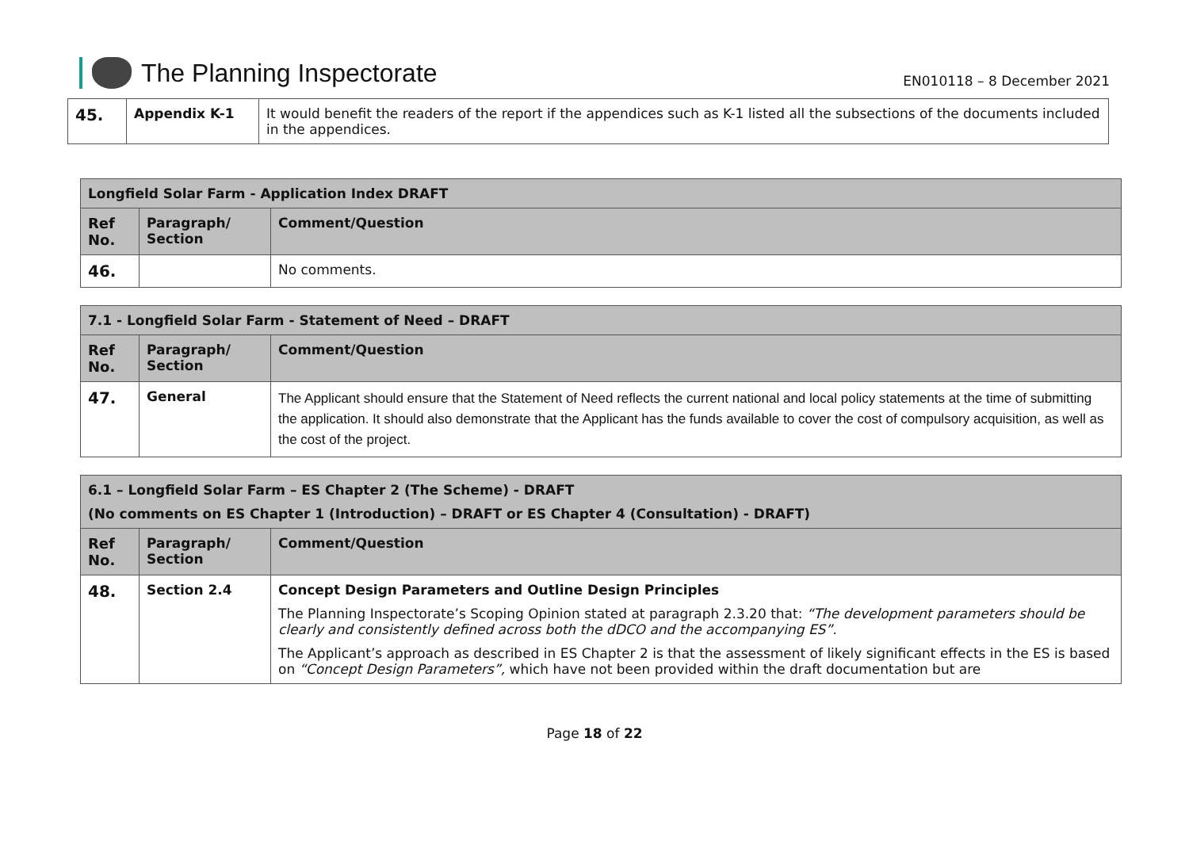The Planning Inspectorate
EN010118 – 8 December 2021
| 45. | Appendix K-1 | It would benefit the readers of the report if the appendices such as K-1 listed all the subsections of the documents included in the appendices. |
| Longfield Solar Farm - Application Index DRAFT | | |
| --- | --- | --- |
| Ref No. | Paragraph/ Section | Comment/Question |
| 46. | | No comments. |
| 7.1 - Longfield Solar Farm - Statement of Need – DRAFT | | |
| --- | --- | --- |
| Ref No. | Paragraph/ Section | Comment/Question |
| 47. | General | The Applicant should ensure that the Statement of Need reflects the current national and local policy statements at the time of submitting the application. It should also demonstrate that the Applicant has the funds available to cover the cost of compulsory acquisition, as well as the cost of the project. |
| 6.1 – Longfield Solar Farm – ES Chapter 2 (The Scheme) - DRAFT (No comments on ES Chapter 1 (Introduction) – DRAFT or ES Chapter 4 (Consultation) - DRAFT) | | |
| --- | --- | --- |
| Ref No. | Paragraph/ Section | Comment/Question |
| 48. | Section 2.4 | Concept Design Parameters and Outline Design Principles The Planning Inspectorate’s Scoping Opinion stated at paragraph 2.3.20 that: “The development parameters should be clearly and consistently defined across both the dDCO and the accompanying ES”. The Applicant’s approach as described in ES Chapter 2 is that the assessment of likely significant effects in the ES is based on “Concept Design Parameters”, which have not been provided within the draft documentation but are |
Page 18 of 22